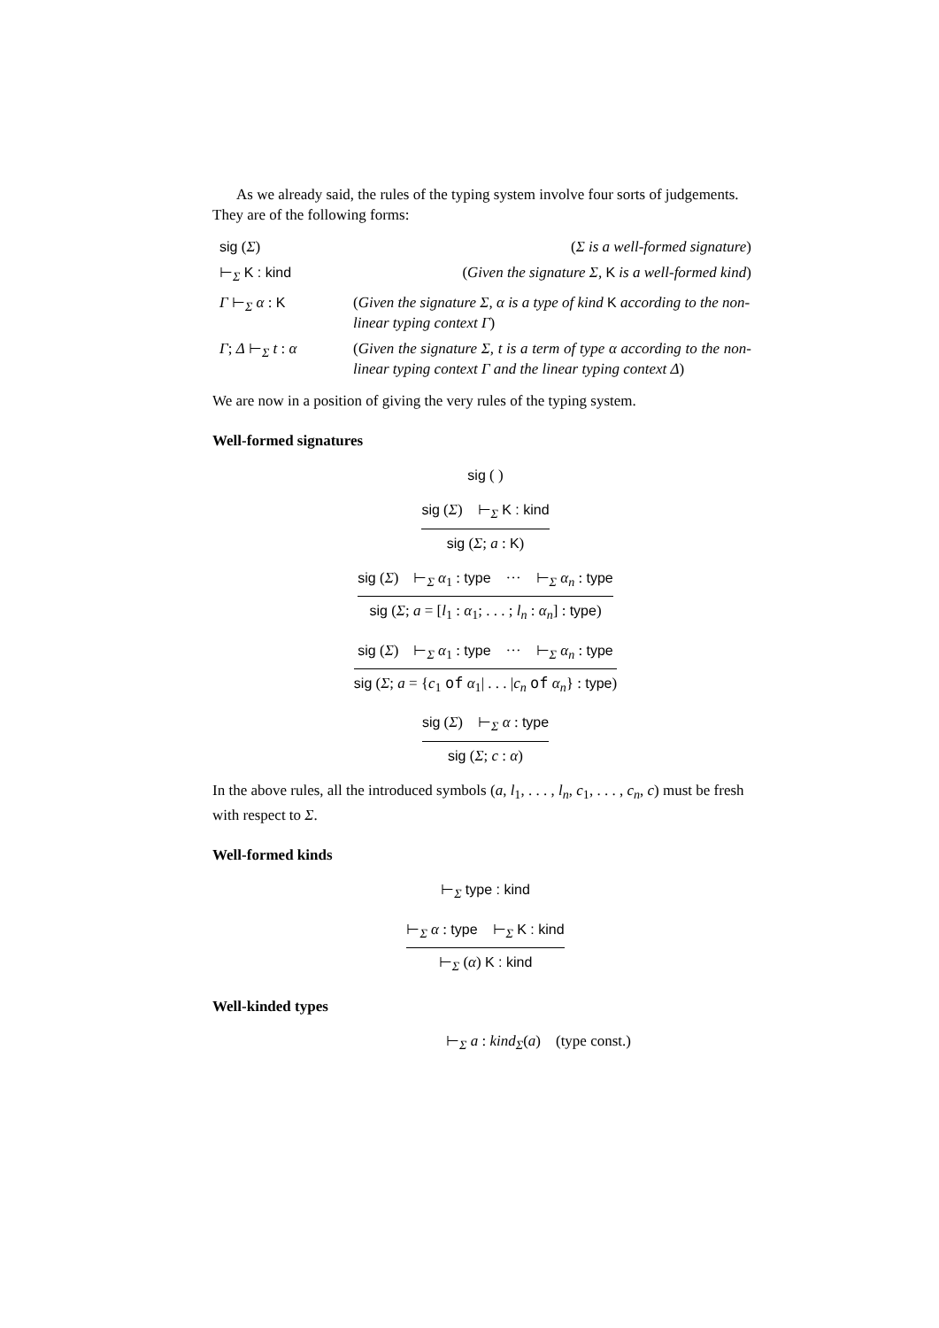As we already said, the rules of the typing system involve four sorts of judgements. They are of the following forms:
| sig ( Σ ) | ( Σ is a well-formed signature ) |
| ⊢<sub>Σ</sub> K : kind | ( Given the signature Σ, K is a well-formed kind ) |
| Γ ⊢<sub>Σ</sub> α : K | ( Given the signature Σ, α is a type of kind K according to the non-linear typing context Γ ) |
| Γ ; Δ ⊢<sub>Σ</sub> t : α | ( Given the signature Σ, t is a term of type α according to the non-linear typing context Γ and the linear typing context Δ ) |
We are now in a position of giving the very rules of the typing system.
Well-formed signatures
sig ( )
sig (Σ) ⊢<sub>Σ</sub> K : kind
sig (Σ; a : K)
sig (Σ) ⊢<sub>Σ</sub> α<sub>1</sub> : type ··· ⊢<sub>Σ</sub> α<sub>n</sub> : type
sig (Σ; a = [l<sub>1</sub> : α<sub>1</sub>; . . . ; l<sub>n</sub> : α<sub>n</sub>] : type)
sig (Σ) ⊢<sub>Σ</sub> α<sub>1</sub> : type ··· ⊢<sub>Σ</sub> α<sub>n</sub> : type
sig (Σ; a = {c<sub>1</sub> of α<sub>1</sub>| . . . |c<sub>n</sub> of α<sub>n</sub>} : type)
sig (Σ) ⊢<sub>Σ</sub> α : type
sig (Σ; c : α)
In the above rules, all the introduced symbols (a, l<sub>1</sub>, . . . , l<sub>n</sub>, c<sub>1</sub>, . . . , c<sub>n</sub>, c) must be fresh with respect to Σ.
Well-formed kinds
⊢<sub>Σ</sub> type : kind
⊢<sub>Σ</sub> α : type ⊢<sub>Σ</sub> K : kind
⊢<sub>Σ</sub> (α) K : kind
Well-kinded types
⊢<sub>Σ</sub> a : kind<sub>Σ</sub>(a) (type const.)